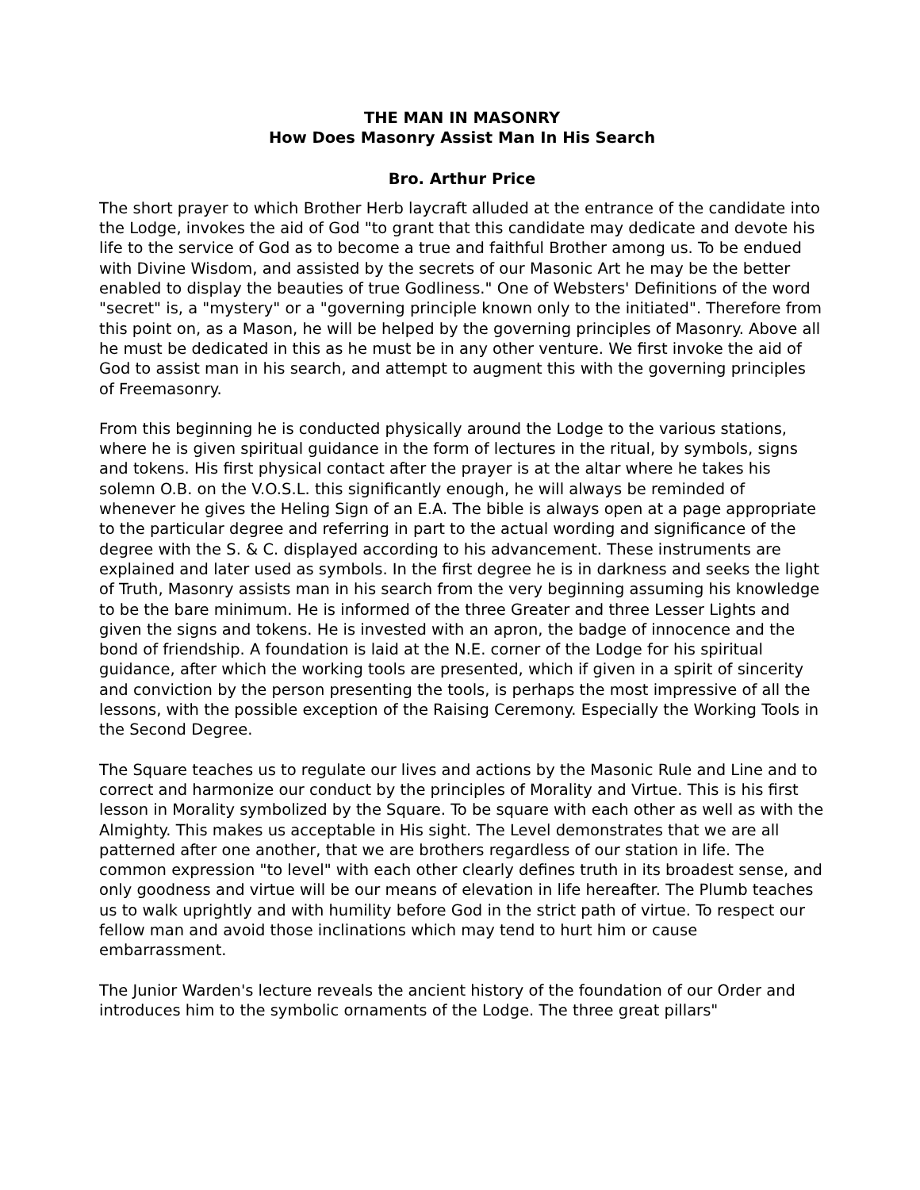THE MAN IN MASONRY
How Does Masonry Assist Man In His Search
Bro. Arthur Price
The short prayer to which Brother Herb laycraft alluded at the entrance of the candidate into the Lodge, invokes the aid of God "to grant that this candidate may dedicate and devote his life to the service of God as to become a true and faithful Brother among us. To be endued with Divine Wisdom, and assisted by the secrets of our Masonic Art he may be the better enabled to display the beauties of true Godliness." One of Websters' Definitions of the word "secret" is, a "mystery" or a "governing principle known only to the initiated". Therefore from this point on, as a Mason, he will be helped by the governing principles of Masonry. Above all he must be dedicated in this as he must be in any other venture. We first invoke the aid of God to assist man in his search, and attempt to augment this with the governing principles of Freemasonry.
From this beginning he is conducted physically around the Lodge to the various stations, where he is given spiritual guidance in the form of lectures in the ritual, by symbols, signs and tokens. His first physical contact after the prayer is at the altar where he takes his solemn O.B. on the V.O.S.L. this significantly enough, he will always be reminded of whenever he gives the Heling Sign of an E.A. The bible is always open at a page appropriate to the particular degree and referring in part to the actual wording and significance of the degree with the S. & C. displayed according to his advancement. These instruments are explained and later used as symbols. In the first degree he is in darkness and seeks the light of Truth, Masonry assists man in his search from the very beginning assuming his knowledge to be the bare minimum. He is informed of the three Greater and three Lesser Lights and given the signs and tokens. He is invested with an apron, the badge of innocence and the bond of friendship. A foundation is laid at the N.E. corner of the Lodge for his spiritual guidance, after which the working tools are presented, which if given in a spirit of sincerity and conviction by the person presenting the tools, is perhaps the most impressive of all the lessons, with the possible exception of the Raising Ceremony. Especially the Working Tools in the Second Degree.
The Square teaches us to regulate our lives and actions by the Masonic Rule and Line and to correct and harmonize our conduct by the principles of Morality and Virtue. This is his first lesson in Morality symbolized by the Square. To be square with each other as well as with the Almighty. This makes us acceptable in His sight. The Level demonstrates that we are all patterned after one another, that we are brothers regardless of our station in life. The common expression "to level" with each other clearly defines truth in its broadest sense, and only goodness and virtue will be our means of elevation in life hereafter. The Plumb teaches us to walk uprightly and with humility before God in the strict path of virtue. To respect our fellow man and avoid those inclinations which may tend to hurt him or cause embarrassment.
The Junior Warden's lecture reveals the ancient history of the foundation of our Order and introduces him to the symbolic ornaments of the Lodge. The three great pillars"